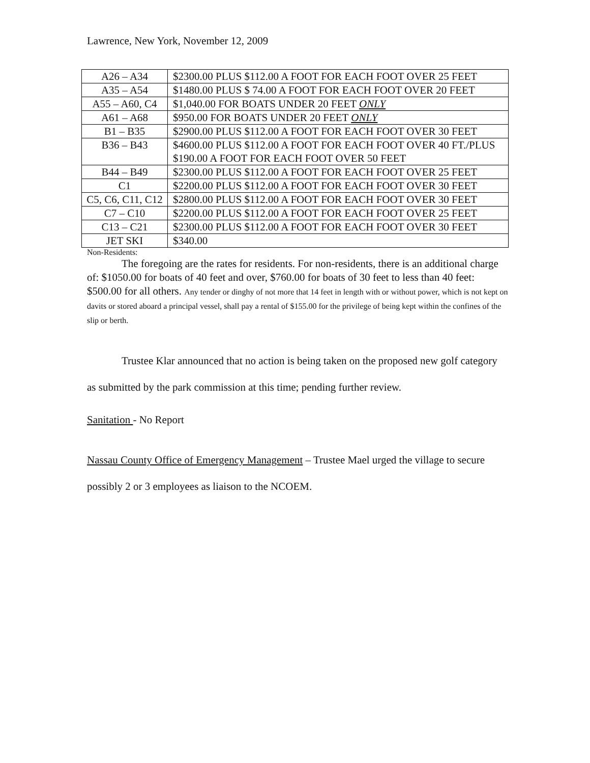Lawrence, New York, November 12, 2009
| A26 – A34 | $2300.00 PLUS $112.00 A FOOT FOR EACH FOOT OVER 25 FEET |
| A35 – A54 | $1480.00 PLUS $ 74.00 A FOOT FOR EACH FOOT OVER 20 FEET |
| A55 – A60, C4 | $1,040.00 FOR BOATS UNDER 20 FEET ONLY |
| A61 – A68 | $950.00 FOR BOATS UNDER 20 FEET ONLY |
| B1 – B35 | $2900.00 PLUS $112.00 A FOOT FOR EACH FOOT OVER 30 FEET |
| B36 – B43 | $4600.00 PLUS $112.00 A FOOT FOR EACH FOOT OVER 40 FT./PLUS $190.00 A FOOT FOR EACH FOOT OVER 50 FEET |
| B44 – B49 | $2300.00 PLUS $112.00 A FOOT FOR EACH FOOT OVER 25 FEET |
| C1 | $2200.00 PLUS $112.00 A FOOT FOR EACH FOOT OVER 30 FEET |
| C5, C6, C11, C12 | $2800.00 PLUS $112.00 A FOOT FOR EACH FOOT OVER 30 FEET |
| C7 – C10 | $2200.00 PLUS $112.00 A FOOT FOR EACH FOOT OVER 25 FEET |
| C13 – C21 | $2300.00 PLUS $112.00 A FOOT FOR EACH FOOT OVER 30 FEET |
| JET SKI | $340.00 |
Non-Residents:
The foregoing are the rates for residents. For non-residents, there is an additional charge of: $1050.00 for boats of 40 feet and over, $760.00 for boats of 30 feet to less than 40 feet: $500.00 for all others. Any tender or dinghy of not more that 14 feet in length with or without power, which is not kept on davits or stored aboard a principal vessel, shall pay a rental of $155.00 for the privilege of being kept within the confines of the slip or berth.
Trustee Klar announced that no action is being taken on the proposed new golf category as submitted by the park commission at this time; pending further review.
Sanitation - No Report
Nassau County Office of Emergency Management – Trustee Mael urged the village to secure possibly 2 or 3 employees as liaison to the NCOEM.